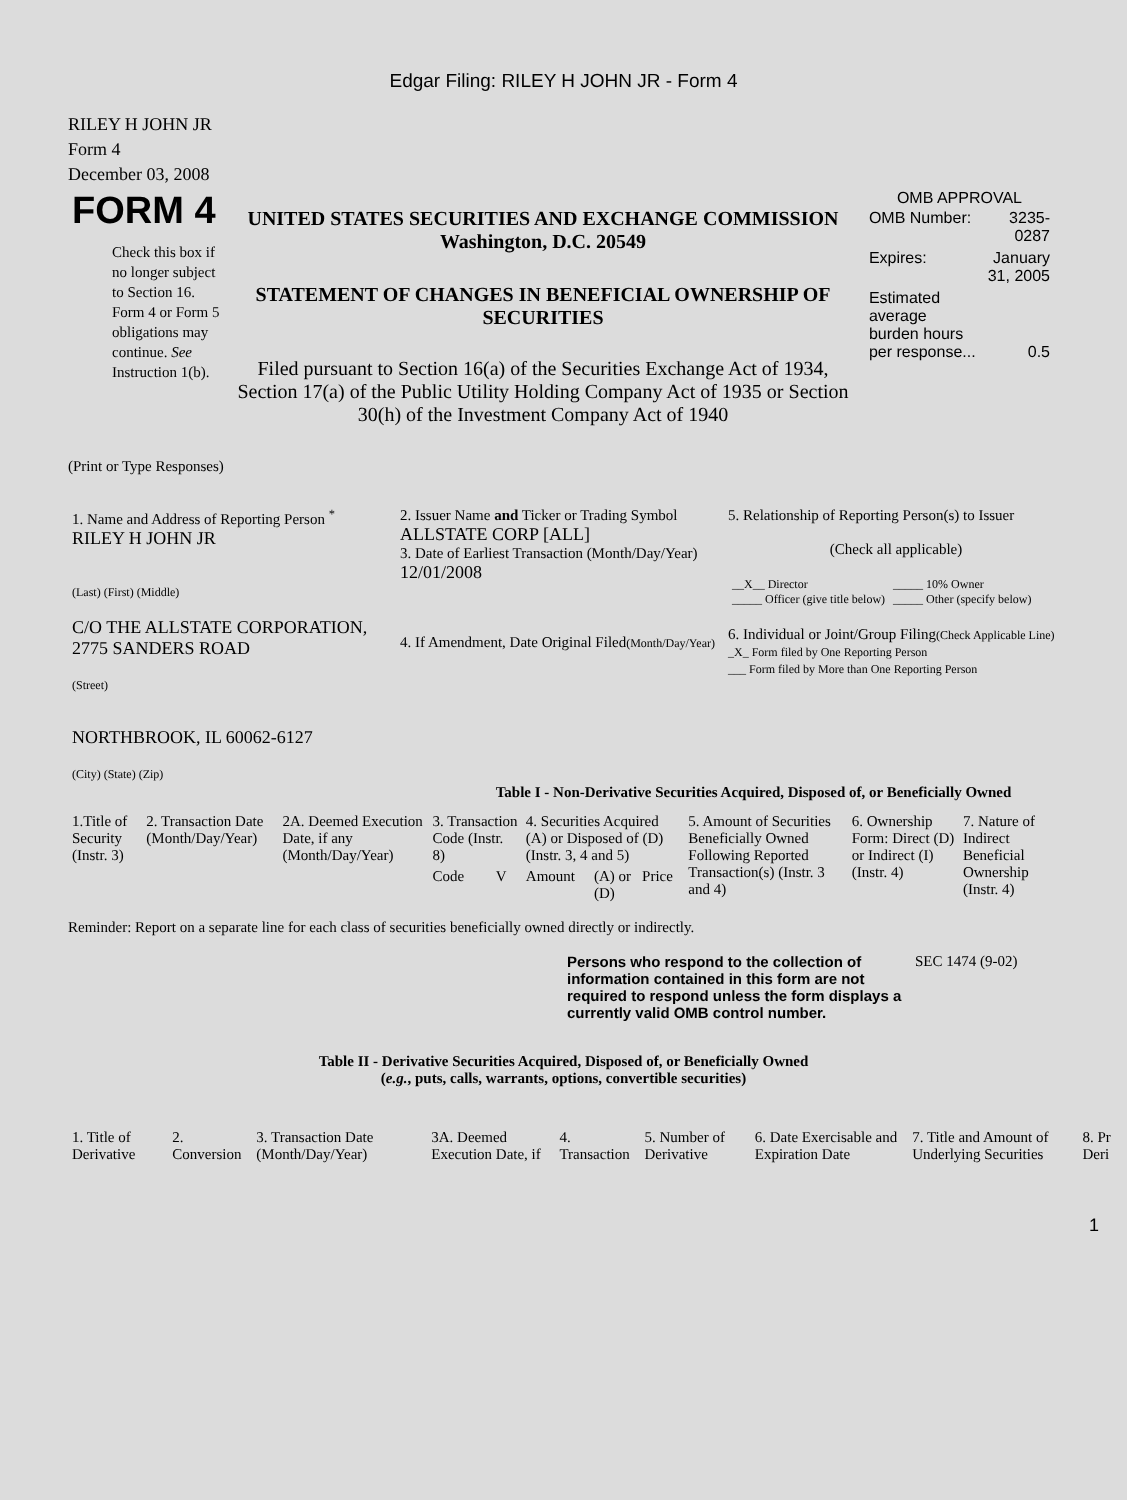Edgar Filing: RILEY H JOHN JR - Form 4
RILEY H JOHN JR
Form 4
December 03, 2008
| FORM 4 Check this box if no longer subject to Section 16. Form 4 or Form 5 obligations may continue. See Instruction 1(b). | UNITED STATES SECURITIES AND EXCHANGE COMMISSION Washington, D.C. 20549 STATEMENT OF CHANGES IN BENEFICIAL OWNERSHIP OF SECURITIES Filed pursuant to Section 16(a) of the Securities Exchange Act of 1934, Section 17(a) of the Public Utility Holding Company Act of 1935 or Section 30(h) of the Investment Company Act of 1940 | OMB APPROVAL / OMB Number: / 3235-0287 / / Expires: / January 31, 2005 / / Estimated average burden hours per response... / 0.5 / |
(Print or Type Responses)
| 1. Name and Address of Reporting Person <sup>*</sup> RILEY H JOHN JR (Last) (First) (Middle) C/O THE ALLSTATE CORPORATION, 2775 SANDERS ROAD (Street) NORTHBROOK, IL 60062-6127 (City) (State) (Zip) | 2. Issuer Name and Ticker or Trading Symbol ALLSTATE CORP [ALL] 3. Date of Earliest Transaction (Month/Day/Year) 12/01/2008 4. If Amendment, Date Original Filed (Month/Day/Year) | 5. Relationship of Reporting Person(s) to Issuer (Check all applicable) / __X__ Director _____ Officer (give title below) / _____ 10% Owner _____ Other (specify below) / 6. Individual or Joint/Group Filing (Check Applicable Line) _X_ Form filed by One Reporting Person ___ Form filed by More than One Reporting Person |
Table I - Non-Derivative Securities Acquired, Disposed of, or Beneficially Owned
| 1.Title of Security (Instr. 3) | 2. Transaction Date (Month/Day/Year) | 2A. Deemed Execution Date, if any (Month/Day/Year) | 3. Transaction Code (Instr. 8) | | 4. Securities Acquired (A) or Disposed of (D) (Instr. 3, 4 and 5) | | | 5. Amount of Securities Beneficially Owned Following Reported Transaction(s) (Instr. 3 and 4) | 6. Ownership Form: Direct (D) or Indirect (I) (Instr. 4) | 7. Nature of Indirect Beneficial Ownership (Instr. 4) |
| --- | --- | --- | --- | --- | --- | --- | --- | --- | --- | --- |
| | | | Code | V | Amount | (A) or (D) | Price | | | |
Reminder: Report on a separate line for each class of securities beneficially owned directly or indirectly.
| Persons who respond to the collection of information contained in this form are not required to respond unless the form displays a currently valid OMB control number. | SEC 1474 (9-02) |
Table II - Derivative Securities Acquired, Disposed of, or Beneficially Owned
(e.g., puts, calls, warrants, options, convertible securities)
| 1. Title of Derivative | 2. Conversion | 3. Transaction Date (Month/Day/Year) | 3A. Deemed Execution Date, if | 4. Transaction | 5. Number of Derivative | 6. Date Exercisable and Expiration Date | 7. Title and Amount of Underlying Securities | 8. Pr Deri |
| --- | --- | --- | --- | --- | --- | --- | --- | --- |
1